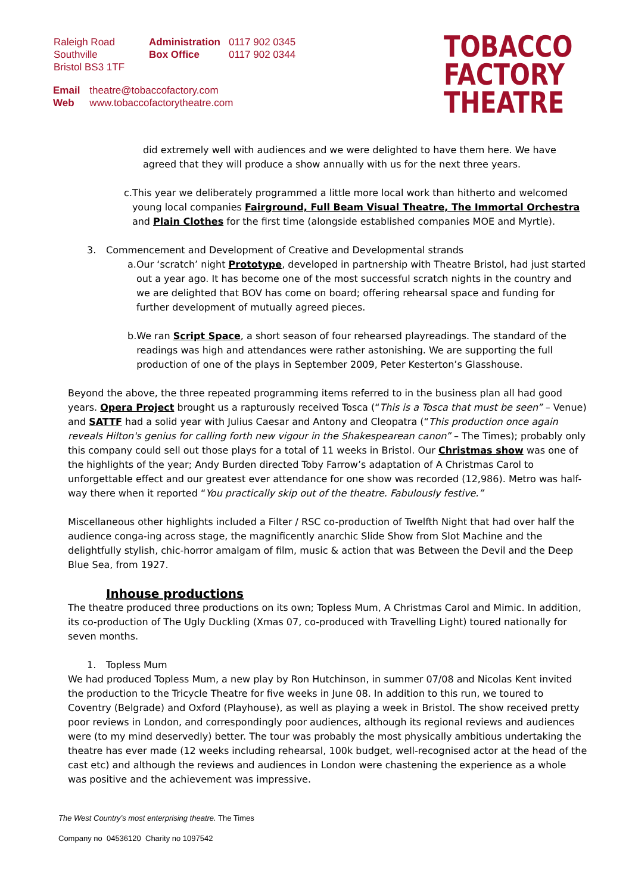Raleigh Road
Southville
Bristol BS3 1TF
| Administration | 0117 902 0345 |
| Box Office | 0117 902 0344 |
| Email | theatre@tobaccofactory.com |
| Web | www.tobaccofactorytheatre.com |
TOBACCO
FACTORY
THEATRE
did extremely well with audiences and we were delighted to have them here. We have agreed that they will produce a show annually with us for the next three years.
c. This year we deliberately programmed a little more local work than hitherto and welcomed young local companies Fairground, Full Beam Visual Theatre, The Immortal Orchestra and Plain Clothes for the first time (alongside established companies MOE and Myrtle).
3. Commencement and Development of Creative and Developmental strands
a. Our ‘scratch’ night Prototype, developed in partnership with Theatre Bristol, had just started out a year ago. It has become one of the most successful scratch nights in the country and we are delighted that BOV has come on board; offering rehearsal space and funding for further development of mutually agreed pieces.
b. We ran Script Space, a short season of four rehearsed playreadings. The standard of the readings was high and attendances were rather astonishing. We are supporting the full production of one of the plays in September 2009, Peter Kesterton’s Glasshouse.
Beyond the above, the three repeated programming items referred to in the business plan all had good years. Opera Project brought us a rapturously received Tosca (“This is a Tosca that must be seen” – Venue) and SATTF had a solid year with Julius Caesar and Antony and Cleopatra (“This production once again reveals Hilton's genius for calling forth new vigour in the Shakespearean canon” – The Times); probably only this company could sell out those plays for a total of 11 weeks in Bristol. Our Christmas show was one of the highlights of the year; Andy Burden directed Toby Farrow’s adaptation of A Christmas Carol to unforgettable effect and our greatest ever attendance for one show was recorded (12,986). Metro was half-way there when it reported “You practically skip out of the theatre. Fabulously festive.”
Miscellaneous other highlights included a Filter / RSC co-production of Twelfth Night that had over half the audience conga-ing across stage, the magnificently anarchic Slide Show from Slot Machine and the delightfully stylish, chic-horror amalgam of film, music & action that was Between the Devil and the Deep Blue Sea, from 1927.
Inhouse productions
The theatre produced three productions on its own; Topless Mum, A Christmas Carol and Mimic. In addition, its co-production of The Ugly Duckling (Xmas 07, co-produced with Travelling Light) toured nationally for seven months.
1. Topless Mum
We had produced Topless Mum, a new play by Ron Hutchinson, in summer 07/08 and Nicolas Kent invited the production to the Tricycle Theatre for five weeks in June 08. In addition to this run, we toured to Coventry (Belgrade) and Oxford (Playhouse), as well as playing a week in Bristol. The show received pretty poor reviews in London, and correspondingly poor audiences, although its regional reviews and audiences were (to my mind deservedly) better. The tour was probably the most physically ambitious undertaking the theatre has ever made (12 weeks including rehearsal, 100k budget, well-recognised actor at the head of the cast etc) and although the reviews and audiences in London were chastening the experience as a whole was positive and the achievement was impressive.
The West Country’s most enterprising theatre. The Times
Company no 04536120 Charity no 1097542